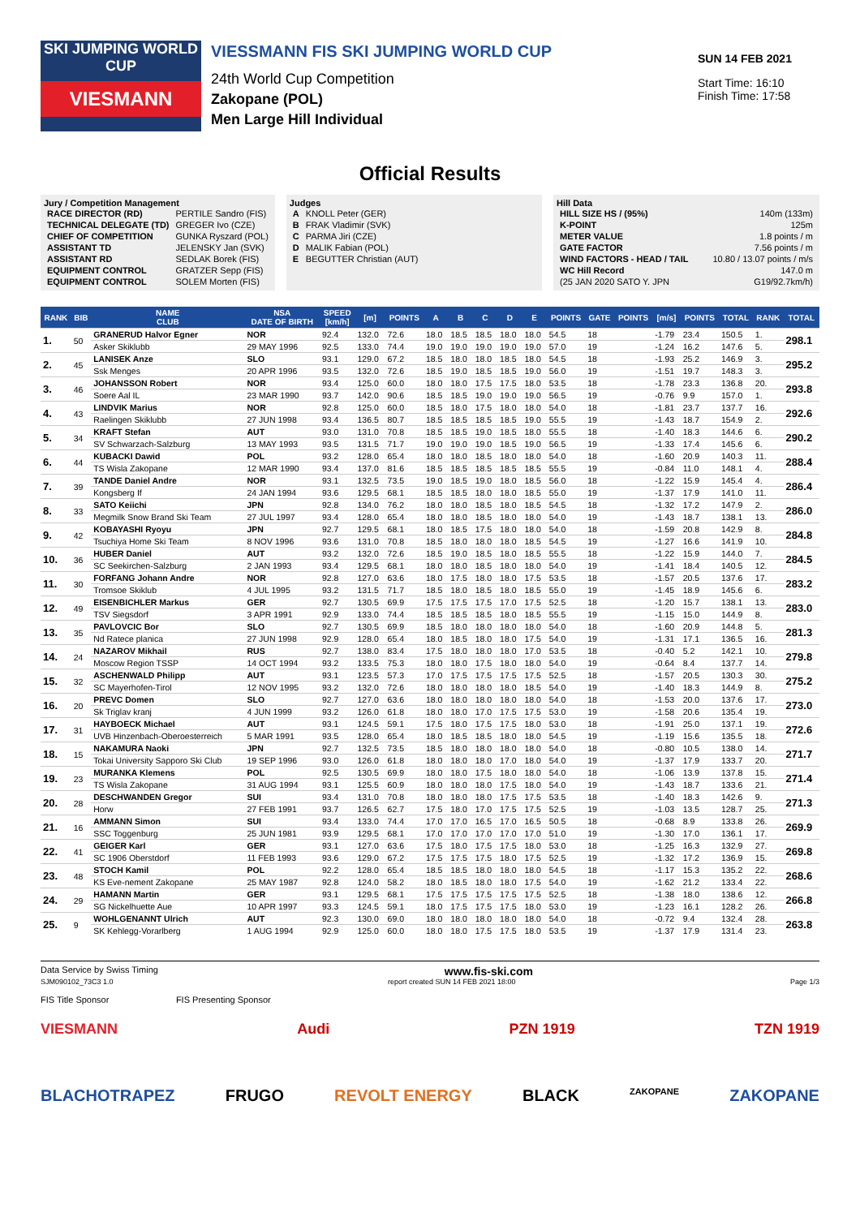SKI JUMPING WORLD CUP
VIESMANN
VIESSMANN FIS SKI JUMPING WORLD CUP
24th World Cup Competition
Zakopane (POL)
Men Large Hill Individual
SUN 14 FEB 2021
Start Time: 16:10
Finish Time: 17:58
Official Results
Jury / Competition Management
| RACE DIRECTOR (RD) | PERTILE Sandro (FIS) |
| TECHNICAL DELEGATE (TD) | GREGER Ivo (CZE) |
| CHIEF OF COMPETITION | GUNKA Ryszard (POL) |
| ASSISTANT TD | JELENSKY Jan (SVK) |
| ASSISTANT RD | SEDLAK Borek (FIS) |
| EQUIPMENT CONTROL | GRATZER Sepp (FIS) |
| EQUIPMENT CONTROL | SOLEM Morten (FIS) |
Judges
| A | KNOLL Peter (GER) |
| B | FRAK Vladimir (SVK) |
| C | PARMA Jiri (CZE) |
| D | MALIK Fabian (POL) |
| E | BEGUTTER Christian (AUT) |
Hill Data
| HILL SIZE HS / (95%) | 140m (133m) |
| K-POINT | 125m |
| METER VALUE | 1.8 points / m |
| GATE FACTOR | 7.56 points / m |
| WIND FACTORS - HEAD / TAIL | 10.80 / 13.07 points / m/s |
| WC Hill Record | 147.0 m |
| (25 JAN 2020 SATO Y. JPN | G19/92.7km/h) |
| RANK | BIB | NAME CLUB | NSA DATE OF BIRTH | SPEED [km/h] | [m] | POINTS | A | B | C | D | E | POINTS | GATE | POINTS | [m/s] | POINTS | TOTAL | RANK | TOTAL |
| --- | --- | --- | --- | --- | --- | --- | --- | --- | --- | --- | --- | --- | --- | --- | --- | --- | --- | --- | --- |
| 1. | 50 | GRANERUD Halvor Egner | NOR | 92.4 | 132.0 | 72.6 | 18.0 | 18.5 | 18.5 | 18.0 | 18.0 | 54.5 | 18 | | -1.79 | 23.4 | 150.5 | 1. | 298.1 |
| | | Asker Skiklubb | 29 MAY 1996 | 92.5 | 133.0 | 74.4 | 19.0 | 19.0 | 19.0 | 19.0 | 19.0 | 57.0 | 19 | | -1.24 | 16.2 | 147.6 | 5. | |
| 2. | 45 | LANISEK Anze | SLO | 93.1 | 129.0 | 67.2 | 18.5 | 18.0 | 18.0 | 18.5 | 18.0 | 54.5 | 18 | | -1.93 | 25.2 | 146.9 | 3. | 295.2 |
| | | Ssk Menges | 20 APR 1996 | 93.5 | 132.0 | 72.6 | 18.5 | 19.0 | 18.5 | 18.5 | 19.0 | 56.0 | 19 | | -1.51 | 19.7 | 148.3 | 3. | |
| 3. | 46 | JOHANSSON Robert | NOR | 93.4 | 125.0 | 60.0 | 18.0 | 18.0 | 17.5 | 17.5 | 18.0 | 53.5 | 18 | | -1.78 | 23.3 | 136.8 | 20. | 293.8 |
| | | Soere Aal IL | 23 MAR 1990 | 93.7 | 142.0 | 90.6 | 18.5 | 18.5 | 19.0 | 19.0 | 19.0 | 56.5 | 19 | | -0.76 | 9.9 | 157.0 | 1. | |
| 4. | 43 | LINDVIK Marius | NOR | 92.8 | 125.0 | 60.0 | 18.5 | 18.0 | 17.5 | 18.0 | 18.0 | 54.0 | 18 | | -1.81 | 23.7 | 137.7 | 16. | 292.6 |
| | | Raelingen Skiklubb | 27 JUN 1998 | 93.4 | 136.5 | 80.7 | 18.5 | 18.5 | 18.5 | 18.5 | 19.0 | 55.5 | 19 | | -1.43 | 18.7 | 154.9 | 2. | |
| 5. | 34 | KRAFT Stefan | AUT | 93.0 | 131.0 | 70.8 | 18.5 | 18.5 | 19.0 | 18.5 | 18.0 | 55.5 | 18 | | -1.40 | 18.3 | 144.6 | 6. | 290.2 |
| | | SV Schwarzach-Salzburg | 13 MAY 1993 | 93.5 | 131.5 | 71.7 | 19.0 | 19.0 | 19.0 | 18.5 | 19.0 | 56.5 | 19 | | -1.33 | 17.4 | 145.6 | 6. | |
| 6. | 44 | KUBACKI Dawid | POL | 93.2 | 128.0 | 65.4 | 18.0 | 18.0 | 18.5 | 18.0 | 18.0 | 54.0 | 18 | | -1.60 | 20.9 | 140.3 | 11. | 288.4 |
| | | TS Wisla Zakopane | 12 MAR 1990 | 93.4 | 137.0 | 81.6 | 18.5 | 18.5 | 18.5 | 18.5 | 18.5 | 55.5 | 19 | | -0.84 | 11.0 | 148.1 | 4. | |
| 7. | 39 | TANDE Daniel Andre | NOR | 93.1 | 132.5 | 73.5 | 19.0 | 18.5 | 19.0 | 18.0 | 18.5 | 56.0 | 18 | | -1.22 | 15.9 | 145.4 | 4. | 286.4 |
| | | Kongsberg If | 24 JAN 1994 | 93.6 | 129.5 | 68.1 | 18.5 | 18.5 | 18.0 | 18.0 | 18.5 | 55.0 | 19 | | -1.37 | 17.9 | 141.0 | 11. | |
| 8. | 33 | SATO Keiichi | JPN | 92.8 | 134.0 | 76.2 | 18.0 | 18.0 | 18.5 | 18.0 | 18.5 | 54.5 | 18 | | -1.32 | 17.2 | 147.9 | 2. | 286.0 |
| | | Megmilk Snow Brand Ski Team | 27 JUL 1997 | 93.4 | 128.0 | 65.4 | 18.0 | 18.0 | 18.5 | 18.0 | 18.0 | 54.0 | 19 | | -1.43 | 18.7 | 138.1 | 13. | |
| 9. | 42 | KOBAYASHI Ryoyu | JPN | 92.7 | 129.5 | 68.1 | 18.0 | 18.5 | 17.5 | 18.0 | 18.0 | 54.0 | 18 | | -1.59 | 20.8 | 142.9 | 8. | 284.8 |
| | | Tsuchiya Home Ski Team | 8 NOV 1996 | 93.6 | 131.0 | 70.8 | 18.5 | 18.0 | 18.0 | 18.0 | 18.5 | 54.5 | 19 | | -1.27 | 16.6 | 141.9 | 10. | |
| 10. | 36 | HUBER Daniel | AUT | 93.2 | 132.0 | 72.6 | 18.5 | 19.0 | 18.5 | 18.0 | 18.5 | 55.5 | 18 | | -1.22 | 15.9 | 144.0 | 7. | 284.5 |
| | | SC Seekirchen-Salzburg | 2 JAN 1993 | 93.4 | 129.5 | 68.1 | 18.0 | 18.0 | 18.5 | 18.0 | 18.0 | 54.0 | 19 | | -1.41 | 18.4 | 140.5 | 12. | |
| 11. | 30 | FORFANG Johann Andre | NOR | 92.8 | 127.0 | 63.6 | 18.0 | 17.5 | 18.0 | 18.0 | 17.5 | 53.5 | 18 | | -1.57 | 20.5 | 137.6 | 17. | 283.2 |
| | | Tromsoe Skiklub | 4 JUL 1995 | 93.2 | 131.5 | 71.7 | 18.5 | 18.0 | 18.5 | 18.0 | 18.5 | 55.0 | 19 | | -1.45 | 18.9 | 145.6 | 6. | |
| 12. | 49 | EISENBICHLER Markus | GER | 92.7 | 130.5 | 69.9 | 17.5 | 17.5 | 17.5 | 17.0 | 17.5 | 52.5 | 18 | | -1.20 | 15.7 | 138.1 | 13. | 283.0 |
| | | TSV Siegsdorf | 3 APR 1991 | 92.9 | 133.0 | 74.4 | 18.5 | 18.5 | 18.5 | 18.0 | 18.5 | 55.5 | 19 | | -1.15 | 15.0 | 144.9 | 8. | |
| 13. | 35 | PAVLOVCIC Bor | SLO | 92.7 | 130.5 | 69.9 | 18.5 | 18.0 | 18.0 | 18.0 | 18.0 | 54.0 | 18 | | -1.60 | 20.9 | 144.8 | 5. | 281.3 |
| | | Nd Ratece planica | 27 JUN 1998 | 92.9 | 128.0 | 65.4 | 18.0 | 18.5 | 18.0 | 18.0 | 17.5 | 54.0 | 19 | | -1.31 | 17.1 | 136.5 | 16. | |
| 14. | 24 | NAZAROV Mikhail | RUS | 92.7 | 138.0 | 83.4 | 17.5 | 18.0 | 18.0 | 18.0 | 17.0 | 53.5 | 18 | | -0.40 | 5.2 | 142.1 | 10. | 279.8 |
| | | Moscow Region TSSP | 14 OCT 1994 | 93.2 | 133.5 | 75.3 | 18.0 | 18.0 | 17.5 | 18.0 | 18.0 | 54.0 | 19 | | -0.64 | 8.4 | 137.7 | 14. | |
| 15. | 32 | ASCHENWALD Philipp | AUT | 93.1 | 123.5 | 57.3 | 17.0 | 17.5 | 17.5 | 17.5 | 17.5 | 52.5 | 18 | | -1.57 | 20.5 | 130.3 | 30. | 275.2 |
| | | SC Mayerhofen-Tirol | 12 NOV 1995 | 93.2 | 132.0 | 72.6 | 18.0 | 18.0 | 18.0 | 18.0 | 18.5 | 54.0 | 19 | | -1.40 | 18.3 | 144.9 | 8. | |
| 16. | 20 | PREVC Domen | SLO | 92.7 | 127.0 | 63.6 | 18.0 | 18.0 | 18.0 | 18.0 | 18.0 | 54.0 | 18 | | -1.53 | 20.0 | 137.6 | 17. | 273.0 |
| | | Sk Triglav kranj | 4 JUN 1999 | 93.2 | 126.0 | 61.8 | 18.0 | 18.0 | 17.0 | 17.5 | 17.5 | 53.0 | 19 | | -1.58 | 20.6 | 135.4 | 19. | |
| 17. | 31 | HAYBOECK Michael | AUT | 93.1 | 124.5 | 59.1 | 17.5 | 18.0 | 17.5 | 17.5 | 18.0 | 53.0 | 18 | | -1.91 | 25.0 | 137.1 | 19. | 272.6 |
| | | UVB Hinzenbach-Oberoesterreich | 5 MAR 1991 | 93.5 | 128.0 | 65.4 | 18.0 | 18.5 | 18.5 | 18.0 | 18.0 | 54.5 | 19 | | -1.19 | 15.6 | 135.5 | 18. | |
| 18. | 15 | NAKAMURA Naoki | JPN | 92.7 | 132.5 | 73.5 | 18.5 | 18.0 | 18.0 | 18.0 | 18.0 | 54.0 | 18 | | -0.80 | 10.5 | 138.0 | 14. | 271.7 |
| | | Tokai University Sapporo Ski Club | 19 SEP 1996 | 93.0 | 126.0 | 61.8 | 18.0 | 18.0 | 18.0 | 17.0 | 18.0 | 54.0 | 19 | | -1.37 | 17.9 | 133.7 | 20. | |
| 19. | 23 | MURANKA Klemens | POL | 92.5 | 130.5 | 69.9 | 18.0 | 18.0 | 17.5 | 18.0 | 18.0 | 54.0 | 18 | | -1.06 | 13.9 | 137.8 | 15. | 271.4 |
| | | TS Wisla Zakopane | 31 AUG 1994 | 93.1 | 125.5 | 60.9 | 18.0 | 18.0 | 18.0 | 17.5 | 18.0 | 54.0 | 19 | | -1.43 | 18.7 | 133.6 | 21. | |
| 20. | 28 | DESCHWANDEN Gregor | SUI | 93.4 | 131.0 | 70.8 | 18.0 | 18.0 | 18.0 | 17.5 | 17.5 | 53.5 | 18 | | -1.40 | 18.3 | 142.6 | 9. | 271.3 |
| | | Horw | 27 FEB 1991 | 93.7 | 126.5 | 62.7 | 17.5 | 18.0 | 17.0 | 17.5 | 17.5 | 52.5 | 19 | | -1.03 | 13.5 | 128.7 | 25. | |
| 21. | 16 | AMMANN Simon | SUI | 93.4 | 133.0 | 74.4 | 17.0 | 17.0 | 16.5 | 17.0 | 16.5 | 50.5 | 18 | | -0.68 | 8.9 | 133.8 | 26. | 269.9 |
| | | SSC Toggenburg | 25 JUN 1981 | 93.9 | 129.5 | 68.1 | 17.0 | 17.0 | 17.0 | 17.0 | 17.0 | 51.0 | 19 | | -1.30 | 17.0 | 136.1 | 17. | |
| 22. | 41 | GEIGER Karl | GER | 93.1 | 127.0 | 63.6 | 17.5 | 18.0 | 17.5 | 17.5 | 18.0 | 53.0 | 18 | | -1.25 | 16.3 | 132.9 | 27. | 269.8 |
| | | SC 1906 Oberstdorf | 11 FEB 1993 | 93.6 | 129.0 | 67.2 | 17.5 | 17.5 | 17.5 | 18.0 | 17.5 | 52.5 | 19 | | -1.32 | 17.2 | 136.9 | 15. | |
| 23. | 48 | STOCH Kamil | POL | 92.2 | 128.0 | 65.4 | 18.5 | 18.5 | 18.0 | 18.0 | 18.0 | 54.5 | 18 | | -1.17 | 15.3 | 135.2 | 22. | 268.6 |
| | | KS Eve-nement Zakopane | 25 MAY 1987 | 92.8 | 124.0 | 58.2 | 18.0 | 18.5 | 18.0 | 18.0 | 17.5 | 54.0 | 19 | | -1.62 | 21.2 | 133.4 | 22. | |
| 24. | 29 | HAMANN Martin | GER | 93.1 | 129.5 | 68.1 | 17.5 | 17.5 | 17.5 | 17.5 | 17.5 | 52.5 | 18 | | -1.38 | 18.0 | 138.6 | 12. | 266.8 |
| | | SG Nickelhuette Aue | 10 APR 1997 | 93.3 | 124.5 | 59.1 | 18.0 | 17.5 | 17.5 | 17.5 | 18.0 | 53.0 | 19 | | -1.23 | 16.1 | 128.2 | 26. | |
| 25. | 9 | WOHLGENANNT Ulrich | AUT | 92.3 | 130.0 | 69.0 | 18.0 | 18.0 | 18.0 | 18.0 | 18.0 | 54.0 | 18 | | -0.72 | 9.4 | 132.4 | 28. | 263.8 |
| | | SK Kehlegg-Vorarlberg | 1 AUG 1994 | 92.9 | 125.0 | 60.0 | 18.0 | 18.0 | 17.5 | 17.5 | 18.0 | 53.5 | 19 | | -1.37 | 17.9 | 131.4 | 23. | |
Data Service by Swiss Timing www.fis-ski.com
SJM090102_73C3 1.0 report created SUN 14 FEB 2021 18:00 Page 1/3
FIS Title Sponsor FIS Presenting Sponsor
VIESMANN Audi PZN 1919 TZN 1919
BLACHOTRAPEZ FRUGO REVOLT ENERGY BLACK ZAKOPANE ZAKOPANE